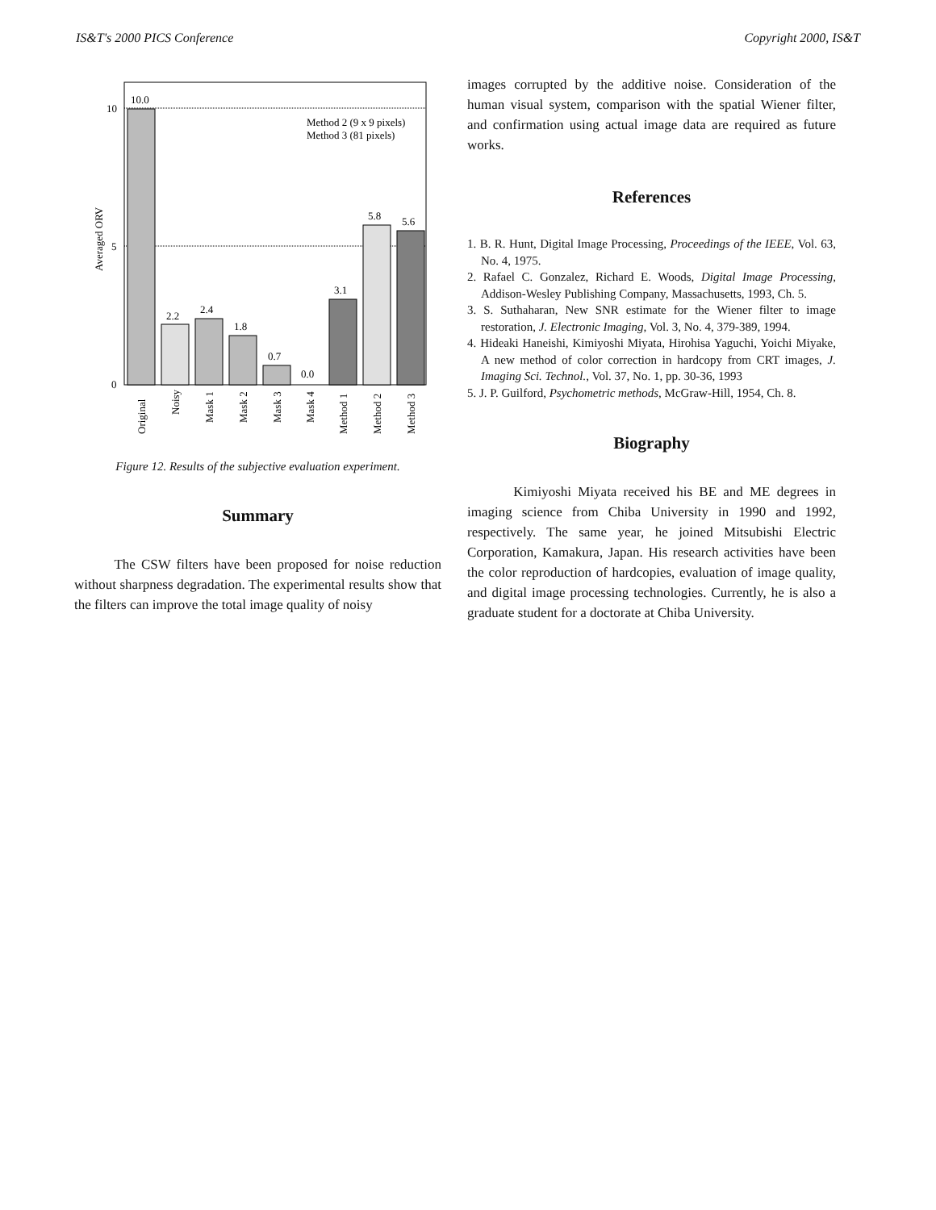IS&T's 2000 PICS Conference Copyright 2000, IS&T
10
5
0
Averaged ORV
Method 2 (9 x 9 pixels)
Method 3 (81 pixels)
10.0
2.2
2.4
1.8
0.7
0.0
3.1
5.8
5.6
Original
Noisy
Mask 1
Mask 2
Mask 3
Mask 4
Method 1
Method 2
Method 3
Figure 12. Results of the subjective evaluation experiment.
Summary
The CSW filters have been proposed for noise reduction without sharpness degradation. The experimental results show that the filters can improve the total image quality of noisy
images corrupted by the additive noise. Consideration of the human visual system, comparison with the spatial Wiener filter, and confirmation using actual image data are required as future works.
References
1. B. R. Hunt, Digital Image Processing, Proceedings of the IEEE, Vol. 63, No. 4, 1975.
2. Rafael C. Gonzalez, Richard E. Woods, Digital Image Processing, Addison-Wesley Publishing Company, Massachusetts, 1993, Ch. 5.
3. S. Suthaharan, New SNR estimate for the Wiener filter to image restoration, J. Electronic Imaging, Vol. 3, No. 4, 379-389, 1994.
4. Hideaki Haneishi, Kimiyoshi Miyata, Hirohisa Yaguchi, Yoichi Miyake, A new method of color correction in hardcopy from CRT images, J. Imaging Sci. Technol., Vol. 37, No. 1, pp. 30-36, 1993
5. J. P. Guilford, Psychometric methods, McGraw-Hill, 1954, Ch. 8.
Biography
Kimiyoshi Miyata received his BE and ME degrees in imaging science from Chiba University in 1990 and 1992, respectively. The same year, he joined Mitsubishi Electric Corporation, Kamakura, Japan. His research activities have been the color reproduction of hardcopies, evaluation of image quality, and digital image processing technologies. Currently, he is also a graduate student for a doctorate at Chiba University.